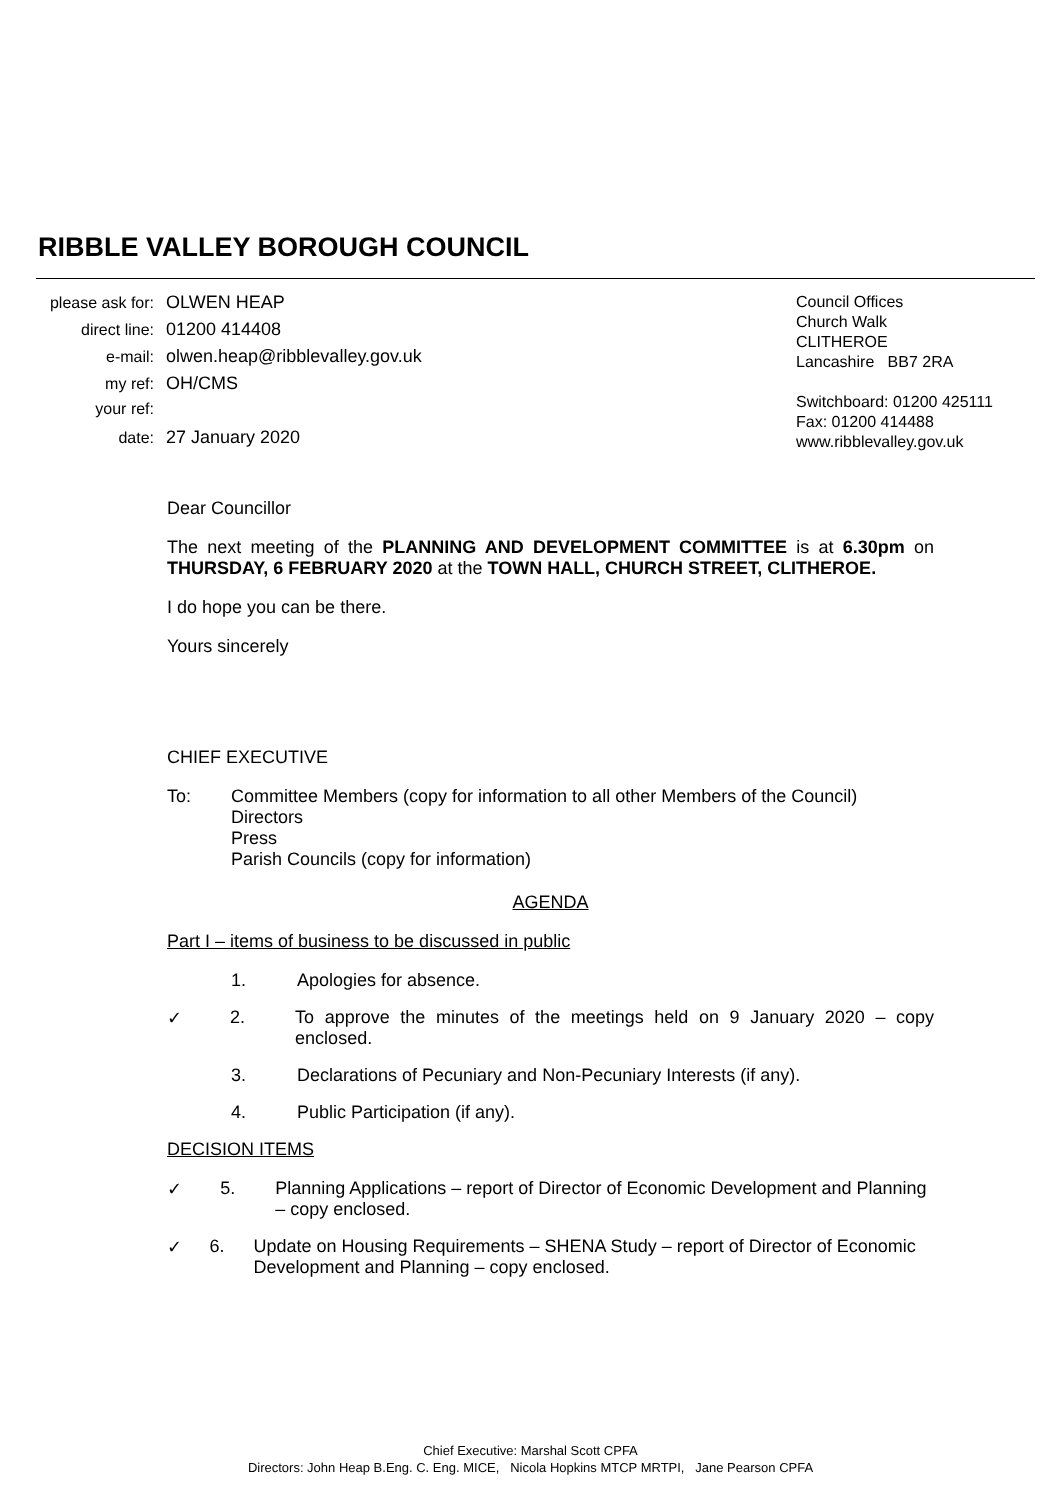RIBBLE VALLEY BOROUGH COUNCIL
please ask for: OLWEN HEAP
direct line: 01200 414408
e-mail: olwen.heap@ribblevalley.gov.uk
my ref: OH/CMS
your ref:
date: 27 January 2020
Council Offices
Church Walk
CLITHEROE
Lancashire BB7 2RA
Switchboard: 01200 425111
Fax: 01200 414488
www.ribblevalley.gov.uk
Dear Councillor
The next meeting of the PLANNING AND DEVELOPMENT COMMITTEE is at 6.30pm on THURSDAY, 6 FEBRUARY 2020 at the TOWN HALL, CHURCH STREET, CLITHEROE.
I do hope you can be there.
Yours sincerely
CHIEF EXECUTIVE
To: Committee Members (copy for information to all other Members of the Council)
Directors
Press
Parish Councils (copy for information)
AGENDA
Part I – items of business to be discussed in public
1. Apologies for absence.
✓ 2. To approve the minutes of the meetings held on 9 January 2020 – copy enclosed.
3. Declarations of Pecuniary and Non-Pecuniary Interests (if any).
4. Public Participation (if any).
DECISION ITEMS
✓ 5. Planning Applications – report of Director of Economic Development and Planning – copy enclosed.
✓ 6. Update on Housing Requirements – SHENA Study – report of Director of Economic Development and Planning – copy enclosed.
Chief Executive: Marshal Scott CPFA
Directors: John Heap B.Eng. C. Eng. MICE, Nicola Hopkins MTCP MRTPI, Jane Pearson CPFA